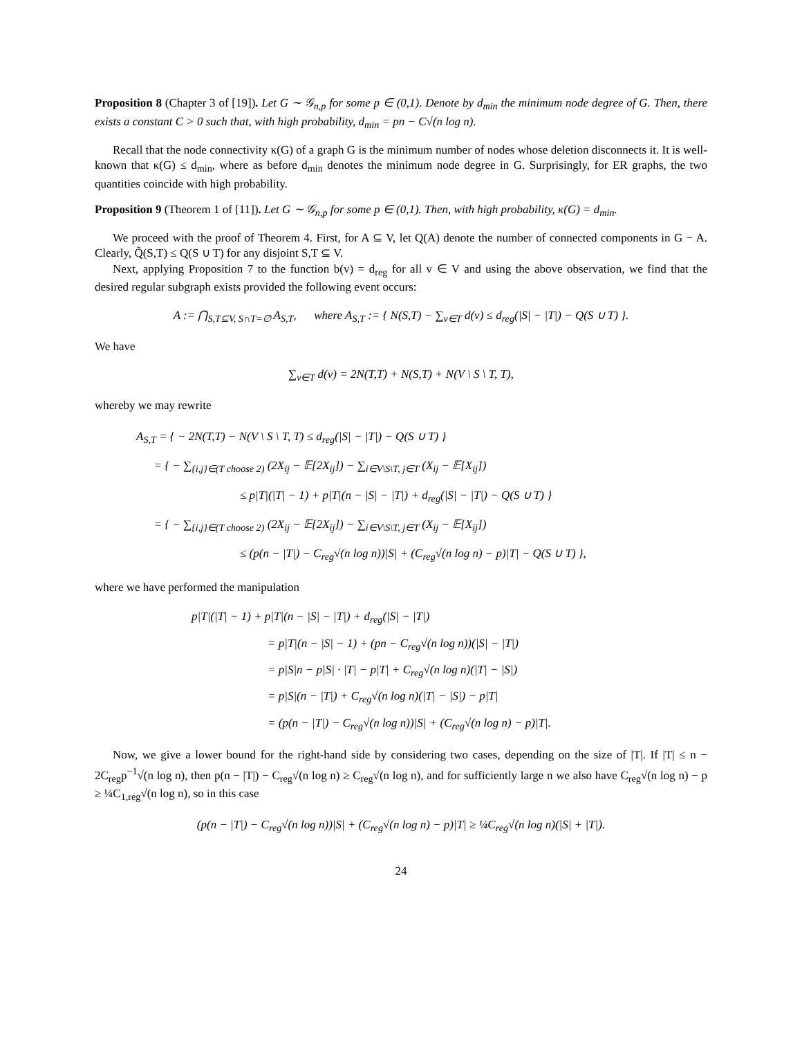Proposition 8 (Chapter 3 of [19]). Let G ∼ 𝒢<sub>n,p</sub> for some p ∈ (0,1). Denote by d<sub>min</sub> the minimum node degree of G. Then, there exists a constant C > 0 such that, with high probability, d<sub>min</sub> = pn − C√(n log n).
Recall that the node connectivity κ(G) of a graph G is the minimum number of nodes whose deletion disconnects it. It is well-known that κ(G) ≤ d<sub>min</sub>, where as before d<sub>min</sub> denotes the minimum node degree in G. Surprisingly, for ER graphs, the two quantities coincide with high probability.
Proposition 9 (Theorem 1 of [11]). Let G ∼ 𝒢<sub>n,p</sub> for some p ∈ (0,1). Then, with high probability, κ(G) = d<sub>min</sub>.
We proceed with the proof of Theorem 4. First, for A ⊆ V, let Q(A) denote the number of connected components in G − A. Clearly, Q̃(S,T) ≤ Q(S ∪ T) for any disjoint S,T ⊆ V.
Next, applying Proposition 7 to the function b(v) = d<sub>reg</sub> for all v ∈ V and using the above observation, we find that the desired regular subgraph exists provided the following event occurs:
A := ⋂<sub>S,T⊆V, S∩T=∅</sub> A<sub>S,T</sub>, where A<sub>S,T</sub> := { N(S,T) − ∑<sub>v∈T</sub> d(v) ≤ d<sub>reg</sub>(|S| − |T|) − Q(S ∪ T) }.
We have
∑<sub>v∈T</sub> d(v) = 2N(T,T) + N(S,T) + N(V \ S \ T, T),
whereby we may rewrite
A<sub>S,T</sub> = { − 2N(T,T) − N(V \ S \ T, T) ≤ d<sub>reg</sub>(|S| − |T|) − Q(S ∪ T) }
= { − ∑<sub>{i,j}∈(T choose 2)</sub> (2X<sub>ij</sub> − 𝔼[2X<sub>ij</sub>]) − ∑<sub>i∈V\S\T, j∈T</sub> (X<sub>ij</sub> − 𝔼[X<sub>ij</sub>])
≤ p|T|(|T| − 1) + p|T|(n − |S| − |T|) + d<sub>reg</sub>(|S| − |T|) − Q(S ∪ T) }
= { − ∑<sub>{i,j}∈(T choose 2)</sub> (2X<sub>ij</sub> − 𝔼[2X<sub>ij</sub>]) − ∑<sub>i∈V\S\T, j∈T</sub> (X<sub>ij</sub> − 𝔼[X<sub>ij</sub>])
≤ (p(n − |T|) − C<sub>reg</sub>√(n log n))|S| + (C<sub>reg</sub>√(n log n) − p)|T| − Q(S ∪ T) },
where we have performed the manipulation
p|T|(|T| − 1) + p|T|(n − |S| − |T|) + d<sub>reg</sub>(|S| − |T|)
= p|T|(n − |S| − 1) + (pn − C<sub>reg</sub>√(n log n))(|S| − |T|)
= p|S|n − p|S| · |T| − p|T| + C<sub>reg</sub>√(n log n)(|T| − |S|)
= p|S|(n − |T|) + C<sub>reg</sub>√(n log n)(|T| − |S|) − p|T|
= (p(n − |T|) − C<sub>reg</sub>√(n log n))|S| + (C<sub>reg</sub>√(n log n) − p)|T|.
Now, we give a lower bound for the right-hand side by considering two cases, depending on the size of |T|. If |T| ≤ n − 2C<sub>reg</sub>p<sup>−1</sup>√(n log n), then p(n − |T|) − C<sub>reg</sub>√(n log n) ≥ C<sub>reg</sub>√(n log n), and for sufficiently large n we also have C<sub>reg</sub>√(n log n) − p ≥ ¼C<sub>1,reg</sub>√(n log n), so in this case
(p(n − |T|) − C<sub>reg</sub>√(n log n))|S| + (C<sub>reg</sub>√(n log n) − p)|T| ≥ ¼C<sub>reg</sub>√(n log n)(|S| + |T|).
24